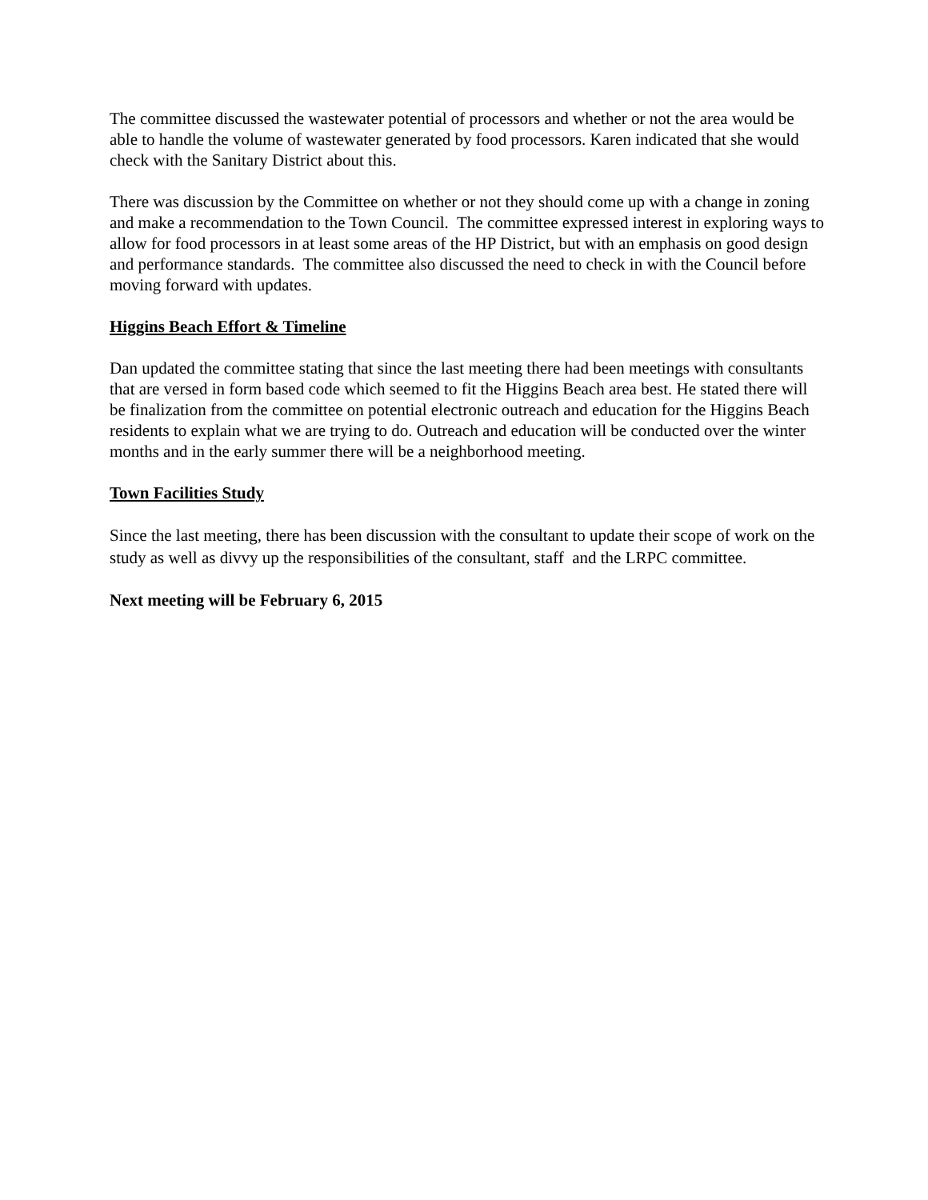The committee discussed the wastewater potential of processors and whether or not the area would be able to handle the volume of wastewater generated by food processors. Karen indicated that she would check with the Sanitary District about this.
There was discussion by the Committee on whether or not they should come up with a change in zoning and make a recommendation to the Town Council. The committee expressed interest in exploring ways to allow for food processors in at least some areas of the HP District, but with an emphasis on good design and performance standards. The committee also discussed the need to check in with the Council before moving forward with updates.
Higgins Beach Effort & Timeline
Dan updated the committee stating that since the last meeting there had been meetings with consultants that are versed in form based code which seemed to fit the Higgins Beach area best. He stated there will be finalization from the committee on potential electronic outreach and education for the Higgins Beach residents to explain what we are trying to do. Outreach and education will be conducted over the winter months and in the early summer there will be a neighborhood meeting.
Town Facilities Study
Since the last meeting, there has been discussion with the consultant to update their scope of work on the study as well as divvy up the responsibilities of the consultant, staff and the LRPC committee.
Next meeting will be February 6, 2015